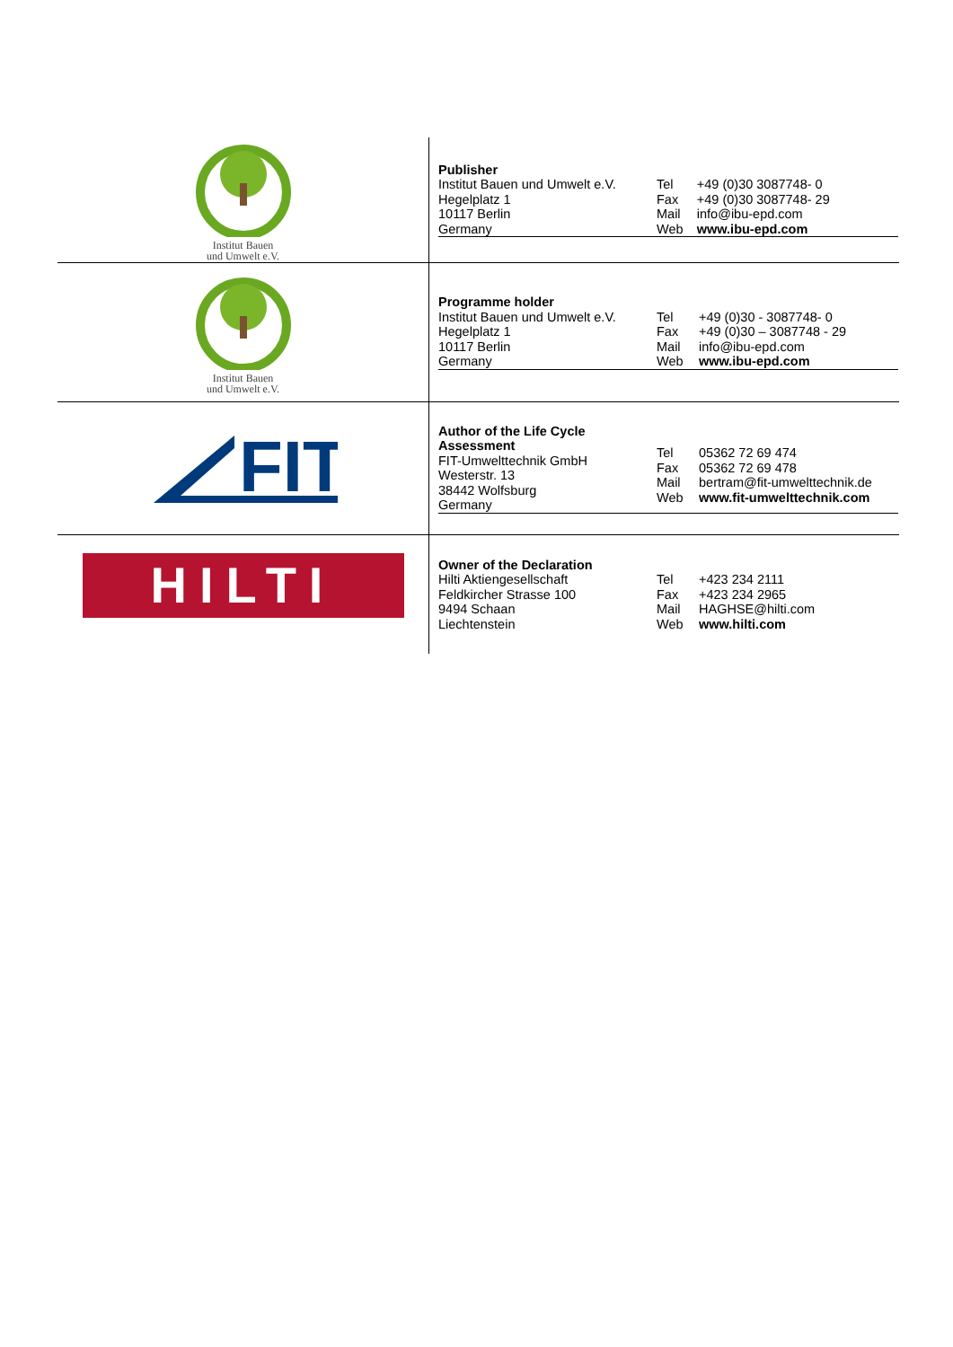| Institut Bauen und Umwelt e.V. | / Publisher Institut Bauen und Umwelt e.V. Hegelplatz 1 10117 Berlin Germany / Tel Fax Mail Web / +49 (0)30 3087748- 0 +49 (0)30 3087748- 29 info@ibu-epd.com www.ibu-epd.com / |
| Institut Bauen und Umwelt e.V. | / Programme holder Institut Bauen und Umwelt e.V. Hegelplatz 1 10117 Berlin Germany / Tel Fax Mail Web / +49 (0)30 - 3087748- 0 +49 (0)30 – 3087748 - 29 info@ibu-epd.com www.ibu-epd.com / |
| FIT | / Author of the Life Cycle Assessment FIT-Umwelttechnik GmbH Westerstr. 13 38442 Wolfsburg Germany / Tel Fax Mail Web / 05362 72 69 474 05362 72 69 478 bertram@fit-umwelttechnik.de www.fit-umwelttechnik.com / |
| HILTI | / Owner of the Declaration Hilti Aktiengesellschaft Feldkircher Strasse 100 9494 Schaan Liechtenstein / Tel Fax Mail Web / +423 234 2111 +423 234 2965 HAGHSE@hilti.com www.hilti.com / |